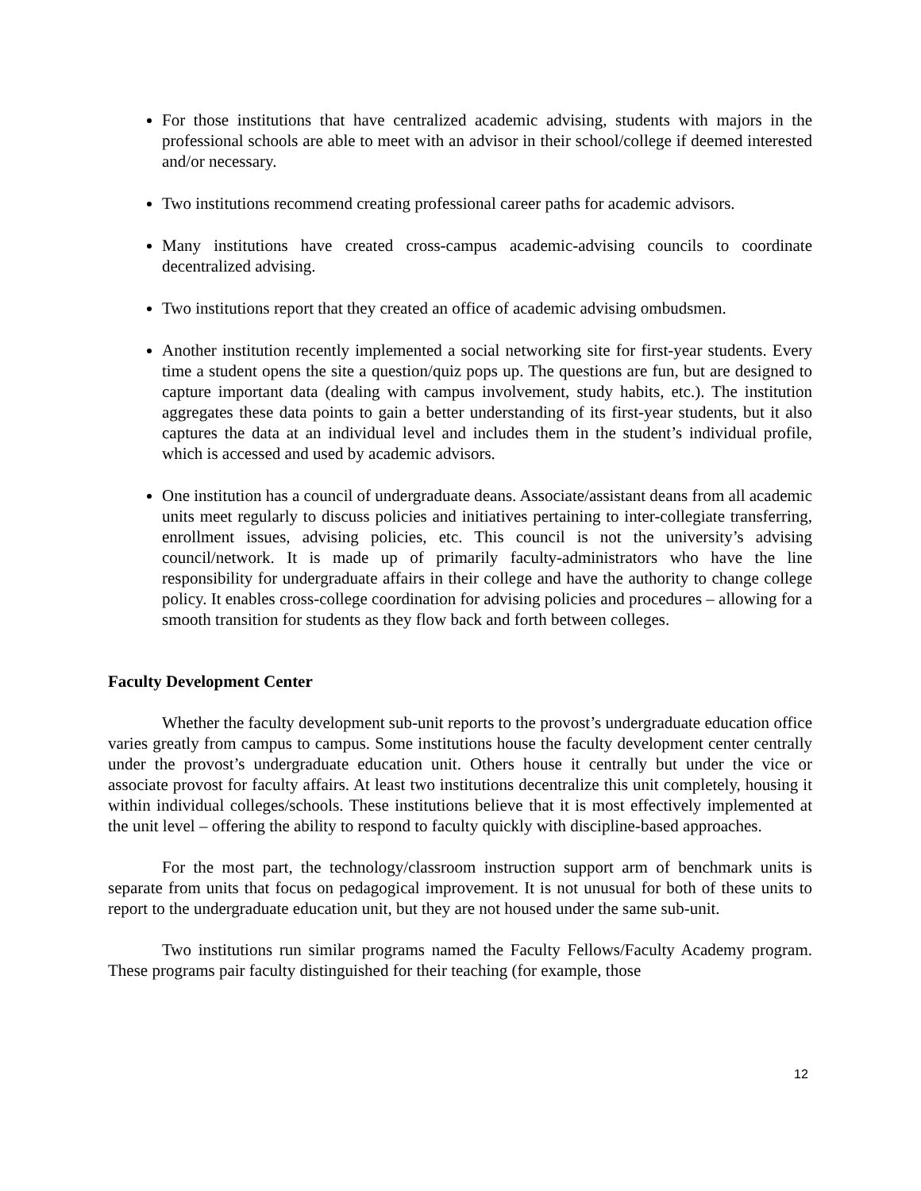For those institutions that have centralized academic advising, students with majors in the professional schools are able to meet with an advisor in their school/college if deemed interested and/or necessary.
Two institutions recommend creating professional career paths for academic advisors.
Many institutions have created cross-campus academic-advising councils to coordinate decentralized advising.
Two institutions report that they created an office of academic advising ombudsmen.
Another institution recently implemented a social networking site for first-year students. Every time a student opens the site a question/quiz pops up. The questions are fun, but are designed to capture important data (dealing with campus involvement, study habits, etc.). The institution aggregates these data points to gain a better understanding of its first-year students, but it also captures the data at an individual level and includes them in the student’s individual profile, which is accessed and used by academic advisors.
One institution has a council of undergraduate deans. Associate/assistant deans from all academic units meet regularly to discuss policies and initiatives pertaining to inter-collegiate transferring, enrollment issues, advising policies, etc. This council is not the university’s advising council/network. It is made up of primarily faculty-administrators who have the line responsibility for undergraduate affairs in their college and have the authority to change college policy. It enables cross-college coordination for advising policies and procedures – allowing for a smooth transition for students as they flow back and forth between colleges.
Faculty Development Center
Whether the faculty development sub-unit reports to the provost’s undergraduate education office varies greatly from campus to campus. Some institutions house the faculty development center centrally under the provost’s undergraduate education unit. Others house it centrally but under the vice or associate provost for faculty affairs. At least two institutions decentralize this unit completely, housing it within individual colleges/schools. These institutions believe that it is most effectively implemented at the unit level – offering the ability to respond to faculty quickly with discipline-based approaches.
For the most part, the technology/classroom instruction support arm of benchmark units is separate from units that focus on pedagogical improvement. It is not unusual for both of these units to report to the undergraduate education unit, but they are not housed under the same sub-unit.
Two institutions run similar programs named the Faculty Fellows/Faculty Academy program. These programs pair faculty distinguished for their teaching (for example, those
12